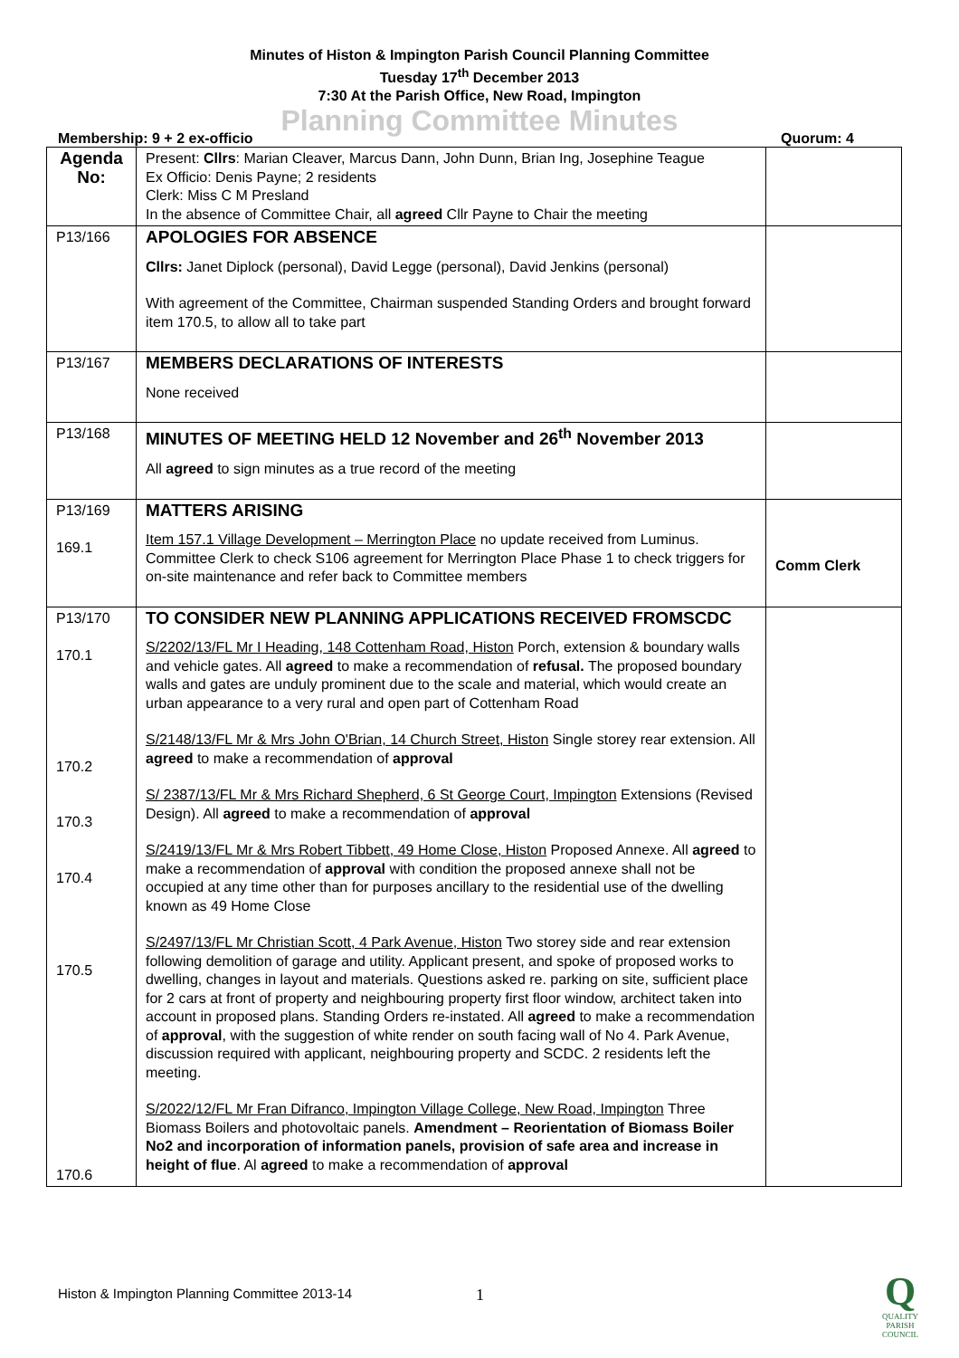Minutes of Histon & Impington Parish Council Planning Committee
Tuesday 17<sup>th</sup> December 2013
7:30 At the Parish Office, New Road, Impington
Planning Committee Minutes
Membership: 9 + 2 ex-officio Quorum: 4
| Agenda No: | Present: Cllrs : Marian Cleaver, Marcus Dann, John Dunn, Brian Ing, Josephine Teague Ex Officio: Denis Payne; 2 residents Clerk: Miss C M Presland In the absence of Committee Chair, all agreed Cllr Payne to Chair the meeting | |
| P13/166 | APOLOGIES FOR ABSENCE Cllrs: Janet Diplock (personal), David Legge (personal), David Jenkins (personal) With agreement of the Committee, Chairman suspended Standing Orders and brought forward item 170.5, to allow all to take part | |
| P13/167 | MEMBERS DECLARATIONS OF INTERESTS None received | |
| P13/168 | MINUTES OF MEETING HELD 12 November and 26<sup>th</sup> November 2013 All agreed to sign minutes as a true record of the meeting | |
| P13/169 169.1 | MATTERS ARISING Item 157.1 Village Development – Merrington Place no update received from Luminus. Committee Clerk to check S106 agreement for Merrington Place Phase 1 to check triggers for on-site maintenance and refer back to Committee members | Comm Clerk |
| P13/170 170.1 170.2 170.3 170.4 170.5 170.6 | TO CONSIDER NEW PLANNING APPLICATIONS RECEIVED FROMSCDC S/2202/13/FL Mr I Heading, 148 Cottenham Road, Histon Porch, extension & boundary walls and vehicle gates. All agreed to make a recommendation of refusal. The proposed boundary walls and gates are unduly prominent due to the scale and material, which would create an urban appearance to a very rural and open part of Cottenham Road S/2148/13/FL Mr & Mrs John O'Brian, 14 Church Street, Histon Single storey rear extension. All agreed to make a recommendation of approval S/ 2387/13/FL Mr & Mrs Richard Shepherd, 6 St George Court, Impington Extensions (Revised Design). All agreed to make a recommendation of approval S/2419/13/FL Mr & Mrs Robert Tibbett, 49 Home Close, Histon Proposed Annexe. All agreed to make a recommendation of approval with condition the proposed annexe shall not be occupied at any time other than for purposes ancillary to the residential use of the dwelling known as 49 Home Close S/2497/13/FL Mr Christian Scott, 4 Park Avenue, Histon Two storey side and rear extension following demolition of garage and utility. Applicant present, and spoke of proposed works to dwelling, changes in layout and materials. Questions asked re. parking on site, sufficient place for 2 cars at front of property and neighbouring property first floor window, architect taken into account in proposed plans. Standing Orders re-instated. All agreed to make a recommendation of approval , with the suggestion of white render on south facing wall of No 4. Park Avenue, discussion required with applicant, neighbouring property and SCDC. 2 residents left the meeting. S/2022/12/FL Mr Fran Difranco, Impington Village College, New Road, Impington Three Biomass Boilers and photovoltaic panels. Amendment – Reorientation of Biomass Boiler No2 and incorporation of information panels, provision of safe area and increase in height of flue . Al agreed to make a recommendation of approval | |
1
Histon & Impington Planning Committee 2013-14
Q
QUALITY
PARISH
COUNCIL